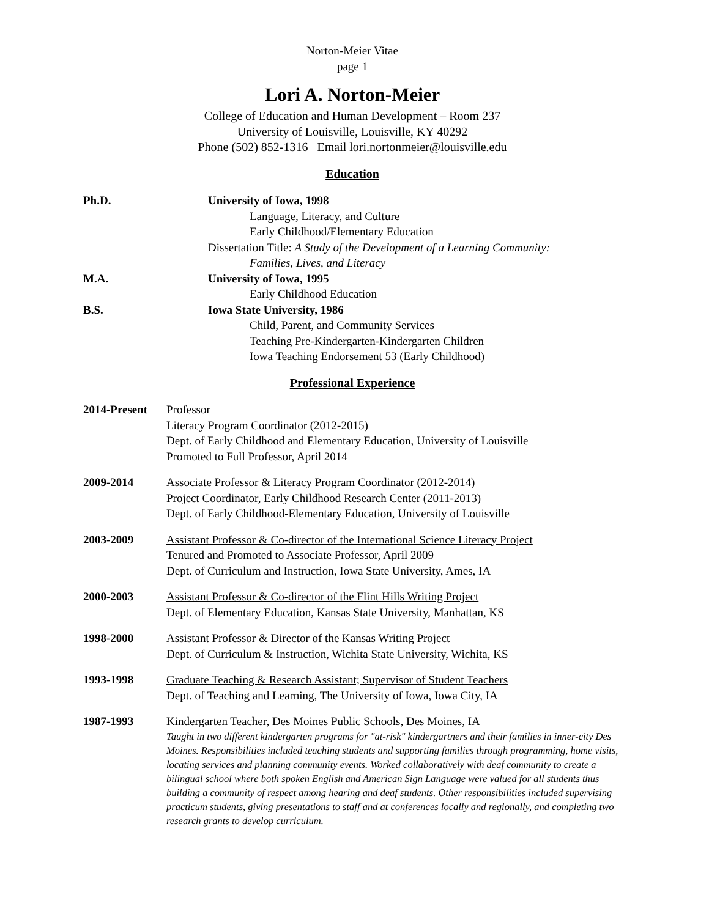Norton-Meier Vitae
page 1
Lori A. Norton-Meier
College of Education and Human Development – Room 237
University of Louisville, Louisville, KY 40292
Phone (502) 852-1316 Email lori.nortonmeier@louisville.edu
Education
Ph.D. University of Iowa, 1998
Language, Literacy, and Culture
Early Childhood/Elementary Education
Dissertation Title: A Study of the Development of a Learning Community:
Families, Lives, and Literacy
M.A. University of Iowa, 1995
Early Childhood Education
B.S. Iowa State University, 1986
Child, Parent, and Community Services
Teaching Pre-Kindergarten-Kindergarten Children
Iowa Teaching Endorsement 53 (Early Childhood)
Professional Experience
2014-Present
Professor
Literacy Program Coordinator (2012-2015)
Dept. of Early Childhood and Elementary Education, University of Louisville
Promoted to Full Professor, April 2014
2009-2014 Associate Professor & Literacy Program Coordinator (2012-2014)
Project Coordinator, Early Childhood Research Center (2011-2013)
Dept. of Early Childhood-Elementary Education, University of Louisville
2003-2009 Assistant Professor & Co-director of the International Science Literacy Project
Tenured and Promoted to Associate Professor, April 2009
Dept. of Curriculum and Instruction, Iowa State University, Ames, IA
2000-2003 Assistant Professor & Co-director of the Flint Hills Writing Project
Dept. of Elementary Education, Kansas State University, Manhattan, KS
1998-2000 Assistant Professor & Director of the Kansas Writing Project
Dept. of Curriculum & Instruction, Wichita State University, Wichita, KS
1993-1998 Graduate Teaching & Research Assistant; Supervisor of Student Teachers
Dept. of Teaching and Learning, The University of Iowa, Iowa City, IA
1987-1993 Kindergarten Teacher, Des Moines Public Schools, Des Moines, IA
Taught in two different kindergarten programs for "at-risk" kindergartners and their families in inner-city Des Moines. Responsibilities included teaching students and supporting families through programming, home visits, locating services and planning community events. Worked collaboratively with deaf community to create a bilingual school where both spoken English and American Sign Language were valued for all students thus building a community of respect among hearing and deaf students. Other responsibilities included supervising practicum students, giving presentations to staff and at conferences locally and regionally, and completing two research grants to develop curriculum.